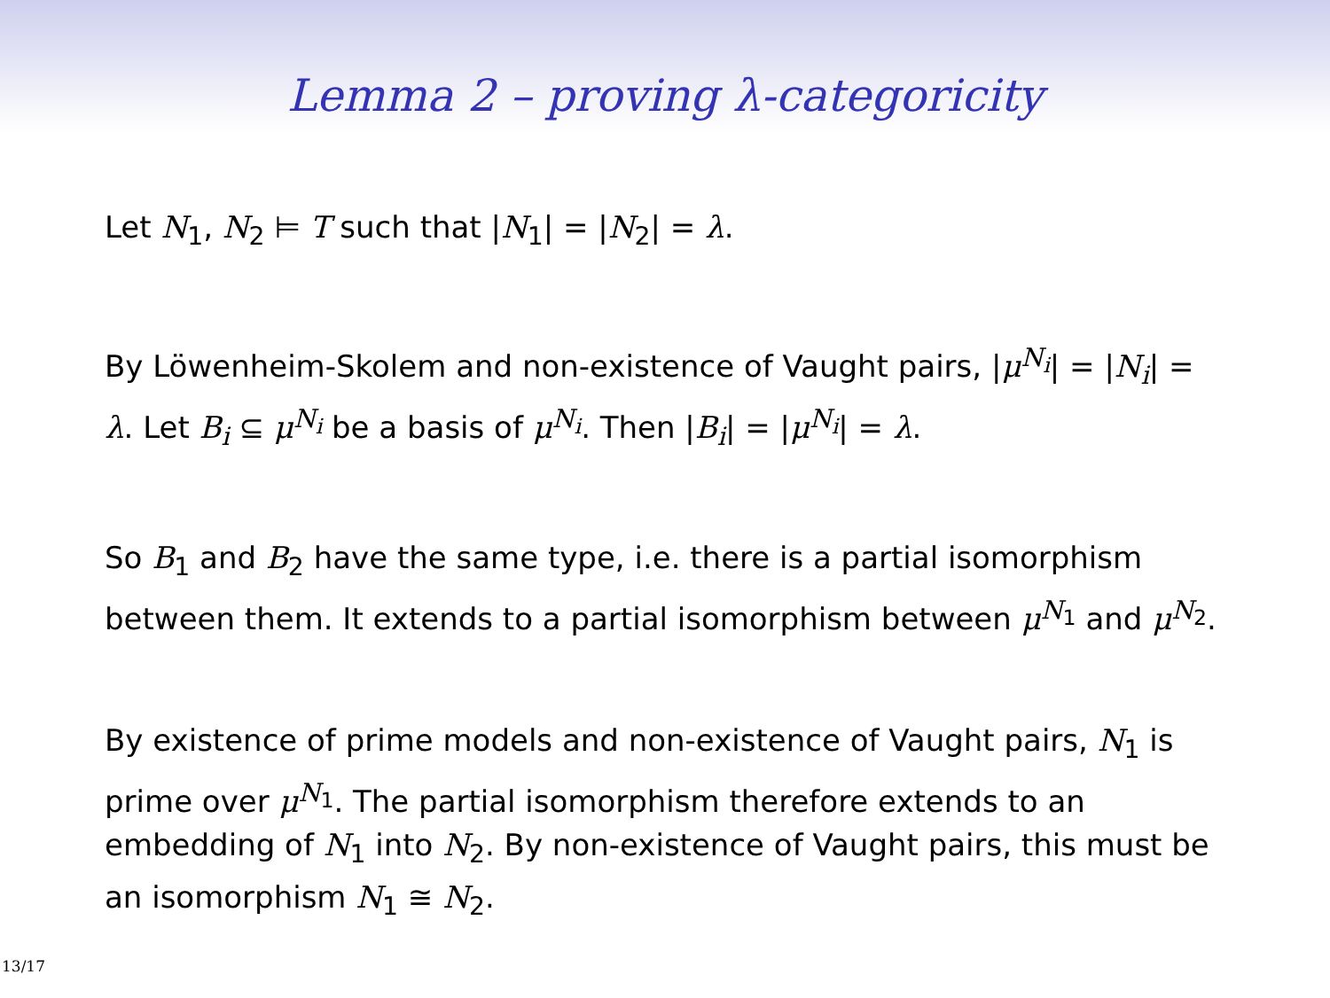Lemma 2 – proving λ-categoricity
Let N<sub>1</sub>, N<sub>2</sub> ⊨ T such that |N<sub>1</sub>| = |N<sub>2</sub>| = λ.
By Löwenheim-Skolem and non-existence of Vaught pairs, |μ<sup>N<sub>i</sub></sup>| = |N<sub>i</sub>| = λ. Let B<sub>i</sub> ⊆ μ<sup>N<sub>i</sub></sup> be a basis of μ<sup>N<sub>i</sub></sup>. Then |B<sub>i</sub>| = |μ<sup>N<sub>i</sub></sup>| = λ.
So B<sub>1</sub> and B<sub>2</sub> have the same type, i.e. there is a partial isomorphism between them. It extends to a partial isomorphism between μ<sup>N<sub>1</sub></sup> and μ<sup>N<sub>2</sub></sup>.
By existence of prime models and non-existence of Vaught pairs, N<sub>1</sub> is prime over μ<sup>N<sub>1</sub></sup>. The partial isomorphism therefore extends to an embedding of N<sub>1</sub> into N<sub>2</sub>. By non-existence of Vaught pairs, this must be an isomorphism N<sub>1</sub> ≅ N<sub>2</sub>.
13/17